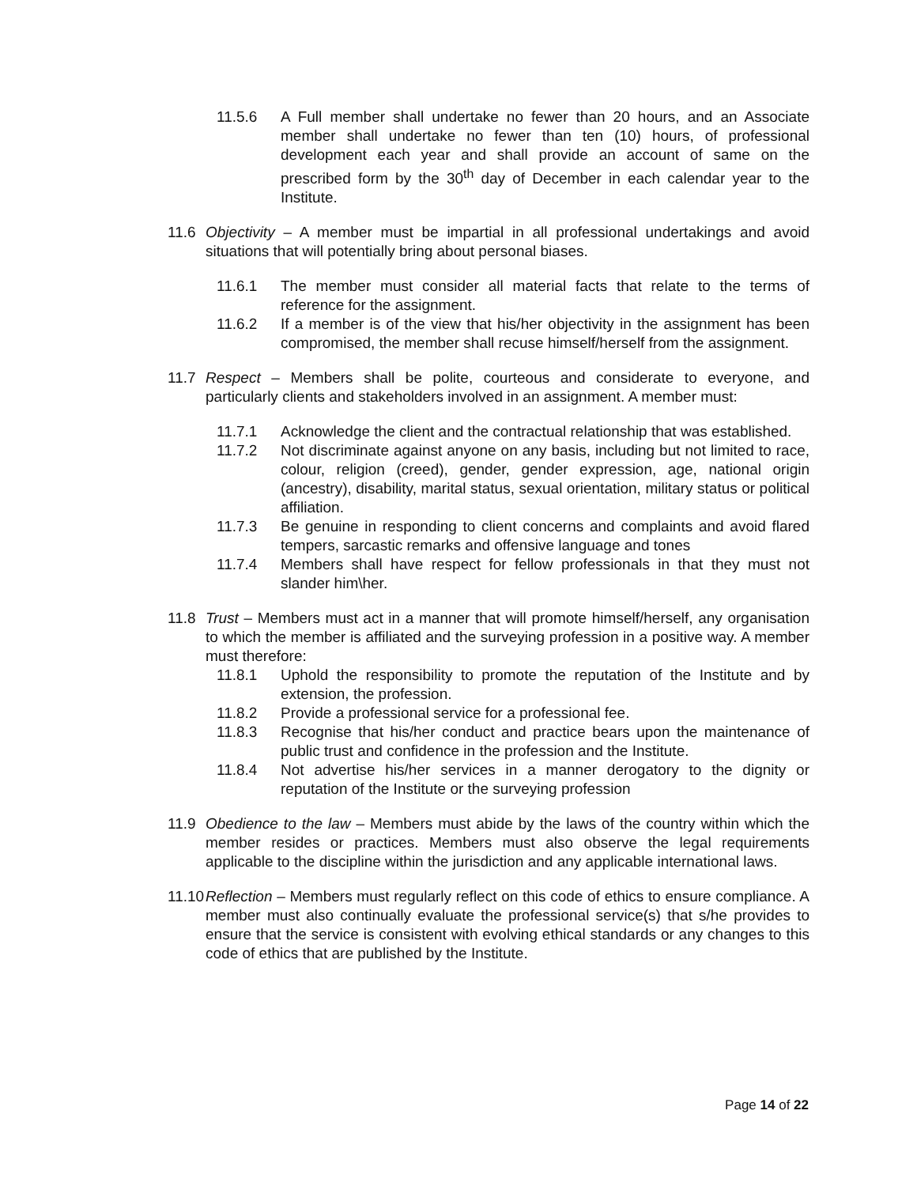11.5.6 A Full member shall undertake no fewer than 20 hours, and an Associate member shall undertake no fewer than ten (10) hours, of professional development each year and shall provide an account of same on the prescribed form by the 30<sup>th</sup> day of December in each calendar year to the Institute.
11.6 Objectivity – A member must be impartial in all professional undertakings and avoid situations that will potentially bring about personal biases.
11.6.1 The member must consider all material facts that relate to the terms of reference for the assignment.
11.6.2 If a member is of the view that his/her objectivity in the assignment has been compromised, the member shall recuse himself/herself from the assignment.
11.7 Respect – Members shall be polite, courteous and considerate to everyone, and particularly clients and stakeholders involved in an assignment. A member must:
11.7.1 Acknowledge the client and the contractual relationship that was established.
11.7.2 Not discriminate against anyone on any basis, including but not limited to race, colour, religion (creed), gender, gender expression, age, national origin (ancestry), disability, marital status, sexual orientation, military status or political affiliation.
11.7.3 Be genuine in responding to client concerns and complaints and avoid flared tempers, sarcastic remarks and offensive language and tones
11.7.4 Members shall have respect for fellow professionals in that they must not slander him\her.
11.8 Trust – Members must act in a manner that will promote himself/herself, any organisation to which the member is affiliated and the surveying profession in a positive way. A member must therefore:
11.8.1 Uphold the responsibility to promote the reputation of the Institute and by extension, the profession.
11.8.2 Provide a professional service for a professional fee.
11.8.3 Recognise that his/her conduct and practice bears upon the maintenance of public trust and confidence in the profession and the Institute.
11.8.4 Not advertise his/her services in a manner derogatory to the dignity or reputation of the Institute or the surveying profession
11.9 Obedience to the law – Members must abide by the laws of the country within which the member resides or practices. Members must also observe the legal requirements applicable to the discipline within the jurisdiction and any applicable international laws.
11.10 Reflection – Members must regularly reflect on this code of ethics to ensure compliance. A member must also continually evaluate the professional service(s) that s/he provides to ensure that the service is consistent with evolving ethical standards or any changes to this code of ethics that are published by the Institute.
Page 14 of 22